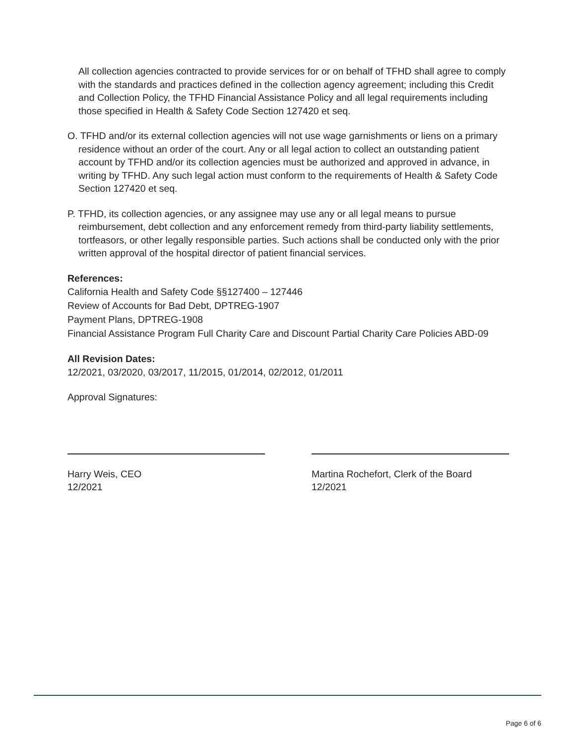All collection agencies contracted to provide services for or on behalf of TFHD shall agree to comply with the standards and practices defined in the collection agency agreement; including this Credit and Collection Policy, the TFHD Financial Assistance Policy and all legal requirements including those specified in Health & Safety Code Section 127420 et seq.
O. TFHD and/or its external collection agencies will not use wage garnishments or liens on a primary residence without an order of the court. Any or all legal action to collect an outstanding patient account by TFHD and/or its collection agencies must be authorized and approved in advance, in writing by TFHD. Any such legal action must conform to the requirements of Health & Safety Code Section 127420 et seq.
P. TFHD, its collection agencies, or any assignee may use any or all legal means to pursue reimbursement, debt collection and any enforcement remedy from third-party liability settlements, tortfeasors, or other legally responsible parties. Such actions shall be conducted only with the prior written approval of the hospital director of patient financial services.
References:
California Health and Safety Code §§127400 – 127446
Review of Accounts for Bad Debt, DPTREG-1907
Payment Plans, DPTREG-1908
Financial Assistance Program Full Charity Care and Discount Partial Charity Care Policies ABD-09
All Revision Dates:
12/2021, 03/2020, 03/2017, 11/2015, 01/2014, 02/2012, 01/2011
Approval Signatures:
Harry Weis, CEO
12/2021
Martina Rochefort, Clerk of the Board
12/2021
Page 6 of 6